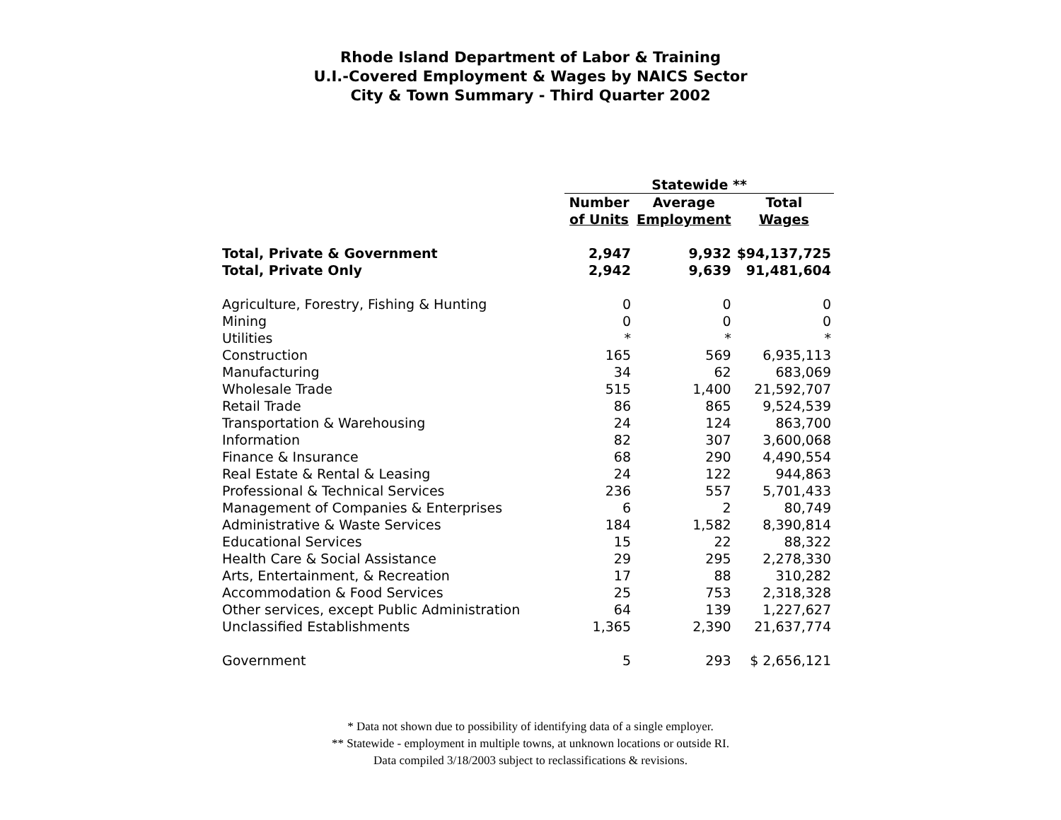Rhode Island Department of Labor & Training
U.I.-Covered Employment & Wages by NAICS Sector
City & Town Summary - Third Quarter 2002
| | Statewide ** | | |
| | Number | Average | Total |
| | of Units | Employment | Wages |
| Total, Private & Government | 2,947 | 9,932 | $94,137,725 |
| Total, Private Only | 2,942 | 9,639 | 91,481,604 |
| Agriculture, Forestry, Fishing & Hunting | 0 | 0 | 0 |
| Mining | 0 | 0 | 0 |
| Utilities | * | * | * |
| Construction | 165 | 569 | 6,935,113 |
| Manufacturing | 34 | 62 | 683,069 |
| Wholesale Trade | 515 | 1,400 | 21,592,707 |
| Retail Trade | 86 | 865 | 9,524,539 |
| Transportation & Warehousing | 24 | 124 | 863,700 |
| Information | 82 | 307 | 3,600,068 |
| Finance & Insurance | 68 | 290 | 4,490,554 |
| Real Estate & Rental & Leasing | 24 | 122 | 944,863 |
| Professional & Technical Services | 236 | 557 | 5,701,433 |
| Management of Companies & Enterprises | 6 | 2 | 80,749 |
| Administrative & Waste Services | 184 | 1,582 | 8,390,814 |
| Educational Services | 15 | 22 | 88,322 |
| Health Care & Social Assistance | 29 | 295 | 2,278,330 |
| Arts, Entertainment, & Recreation | 17 | 88 | 310,282 |
| Accommodation & Food Services | 25 | 753 | 2,318,328 |
| Other services, except Public Administration | 64 | 139 | 1,227,627 |
| Unclassified Establishments | 1,365 | 2,390 | 21,637,774 |
| Government | 5 | 293 | $ 2,656,121 |
* Data not shown due to possibility of identifying data of a single employer.
** Statewide - employment in multiple towns, at unknown locations or outside RI.
Data compiled 3/18/2003 subject to reclassifications & revisions.